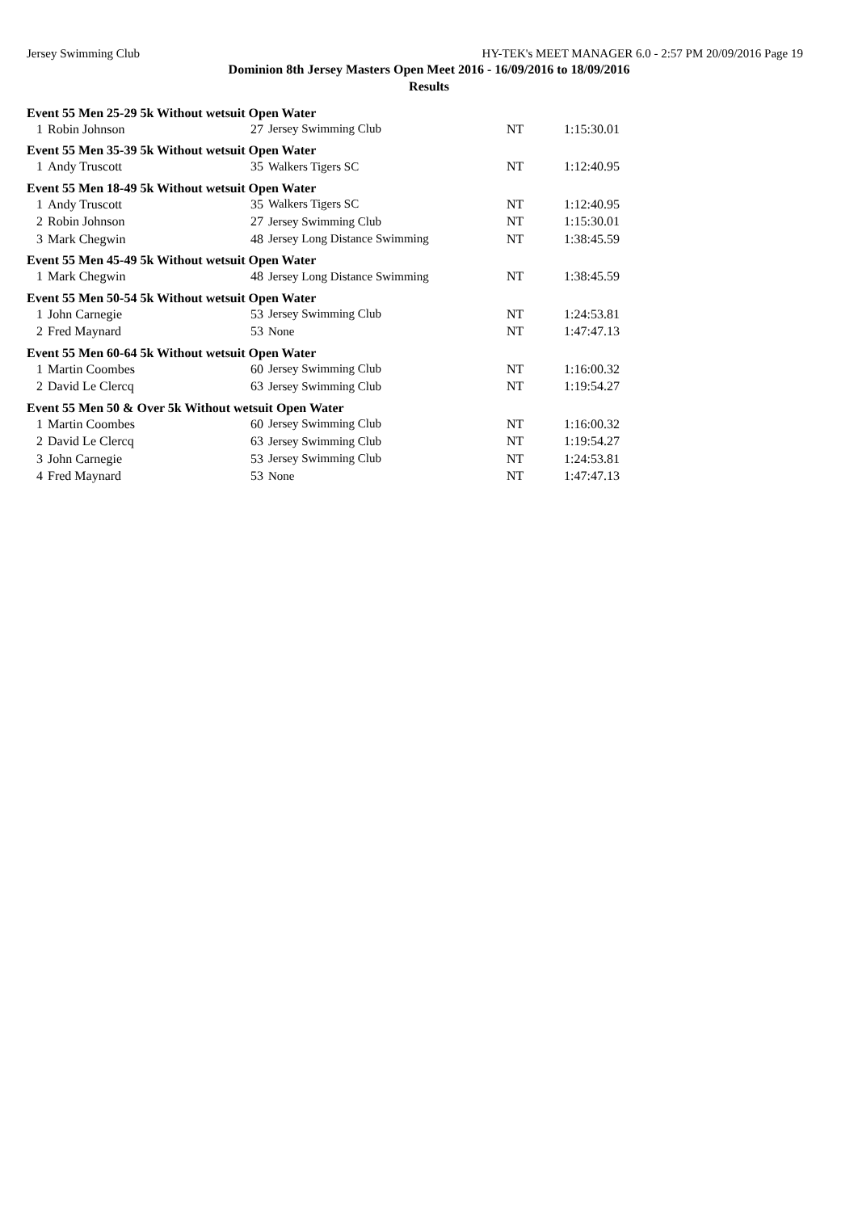Jersey Swimming Club HY-TEK's MEET MANAGER 6.0 - 2:57 PM 20/09/2016 Page 19
Dominion 8th Jersey Masters Open Meet 2016 - 16/09/2016 to 18/09/2016
Results
| Event 55 Men 25-29 5k Without wetsuit Open Water | | | | | |
| 1 | Robin Johnson | 27 | Jersey Swimming Club | NT | 1:15:30.01 |
| Event 55 Men 35-39 5k Without wetsuit Open Water | | | | | |
| 1 | Andy Truscott | 35 | Walkers Tigers SC | NT | 1:12:40.95 |
| Event 55 Men 18-49 5k Without wetsuit Open Water | | | | | |
| 1 | Andy Truscott | 35 | Walkers Tigers SC | NT | 1:12:40.95 |
| 2 | Robin Johnson | 27 | Jersey Swimming Club | NT | 1:15:30.01 |
| 3 | Mark Chegwin | 48 | Jersey Long Distance Swimming | NT | 1:38:45.59 |
| Event 55 Men 45-49 5k Without wetsuit Open Water | | | | | |
| 1 | Mark Chegwin | 48 | Jersey Long Distance Swimming | NT | 1:38:45.59 |
| Event 55 Men 50-54 5k Without wetsuit Open Water | | | | | |
| 1 | John Carnegie | 53 | Jersey Swimming Club | NT | 1:24:53.81 |
| 2 | Fred Maynard | 53 | None | NT | 1:47:47.13 |
| Event 55 Men 60-64 5k Without wetsuit Open Water | | | | | |
| 1 | Martin Coombes | 60 | Jersey Swimming Club | NT | 1:16:00.32 |
| 2 | David Le Clercq | 63 | Jersey Swimming Club | NT | 1:19:54.27 |
| Event 55 Men 50 & Over 5k Without wetsuit Open Water | | | | | |
| 1 | Martin Coombes | 60 | Jersey Swimming Club | NT | 1:16:00.32 |
| 2 | David Le Clercq | 63 | Jersey Swimming Club | NT | 1:19:54.27 |
| 3 | John Carnegie | 53 | Jersey Swimming Club | NT | 1:24:53.81 |
| 4 | Fred Maynard | 53 | None | NT | 1:47:47.13 |